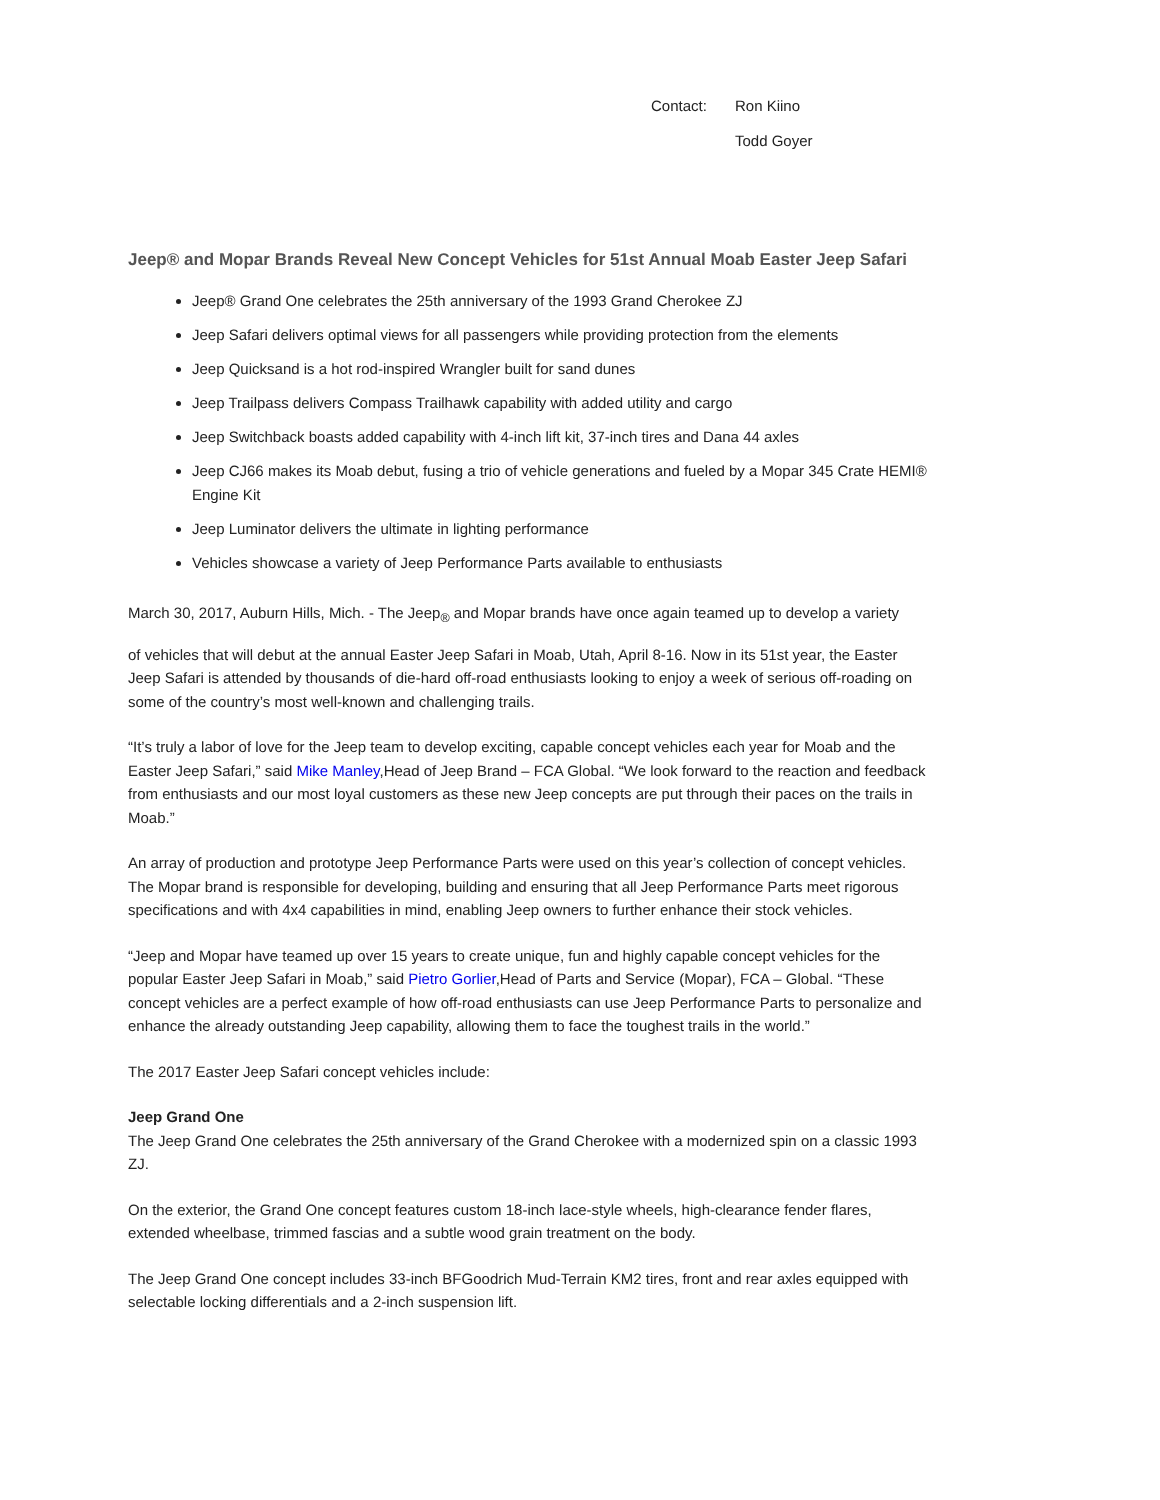Contact: Ron Kiino
Todd Goyer
Jeep® and Mopar Brands Reveal New Concept Vehicles for 51st Annual Moab Easter Jeep Safari
Jeep® Grand One celebrates the 25th anniversary of the 1993 Grand Cherokee ZJ
Jeep Safari delivers optimal views for all passengers while providing protection from the elements
Jeep Quicksand is a hot rod-inspired Wrangler built for sand dunes
Jeep Trailpass delivers Compass Trailhawk capability with added utility and cargo
Jeep Switchback boasts added capability with 4-inch lift kit, 37-inch tires and Dana 44 axles
Jeep CJ66 makes its Moab debut, fusing a trio of vehicle generations and fueled by a Mopar 345 Crate HEMI® Engine Kit
Jeep Luminator delivers the ultimate in lighting performance
Vehicles showcase a variety of Jeep Performance Parts available to enthusiasts
March 30, 2017, Auburn Hills, Mich. - The Jeep<sub>®</sub> and Mopar brands have once again teamed up to develop a variety
of vehicles that will debut at the annual Easter Jeep Safari in Moab, Utah, April 8-16. Now in its 51st year, the Easter Jeep Safari is attended by thousands of die-hard off-road enthusiasts looking to enjoy a week of serious off-roading on some of the country’s most well-known and challenging trails.
“It’s truly a labor of love for the Jeep team to develop exciting, capable concept vehicles each year for Moab and the Easter Jeep Safari,” said Mike Manley,Head of Jeep Brand – FCA Global. “We look forward to the reaction and feedback from enthusiasts and our most loyal customers as these new Jeep concepts are put through their paces on the trails in Moab.”
An array of production and prototype Jeep Performance Parts were used on this year’s collection of concept vehicles. The Mopar brand is responsible for developing, building and ensuring that all Jeep Performance Parts meet rigorous specifications and with 4x4 capabilities in mind, enabling Jeep owners to further enhance their stock vehicles.
“Jeep and Mopar have teamed up over 15 years to create unique, fun and highly capable concept vehicles for the popular Easter Jeep Safari in Moab,” said Pietro Gorlier,Head of Parts and Service (Mopar), FCA – Global. “These concept vehicles are a perfect example of how off-road enthusiasts can use Jeep Performance Parts to personalize and enhance the already outstanding Jeep capability, allowing them to face the toughest trails in the world.”
The 2017 Easter Jeep Safari concept vehicles include:
Jeep Grand One
The Jeep Grand One celebrates the 25th anniversary of the Grand Cherokee with a modernized spin on a classic 1993 ZJ.
On the exterior, the Grand One concept features custom 18-inch lace-style wheels, high-clearance fender flares, extended wheelbase, trimmed fascias and a subtle wood grain treatment on the body.
The Jeep Grand One concept includes 33-inch BFGoodrich Mud-Terrain KM2 tires, front and rear axles equipped with selectable locking differentials and a 2-inch suspension lift.